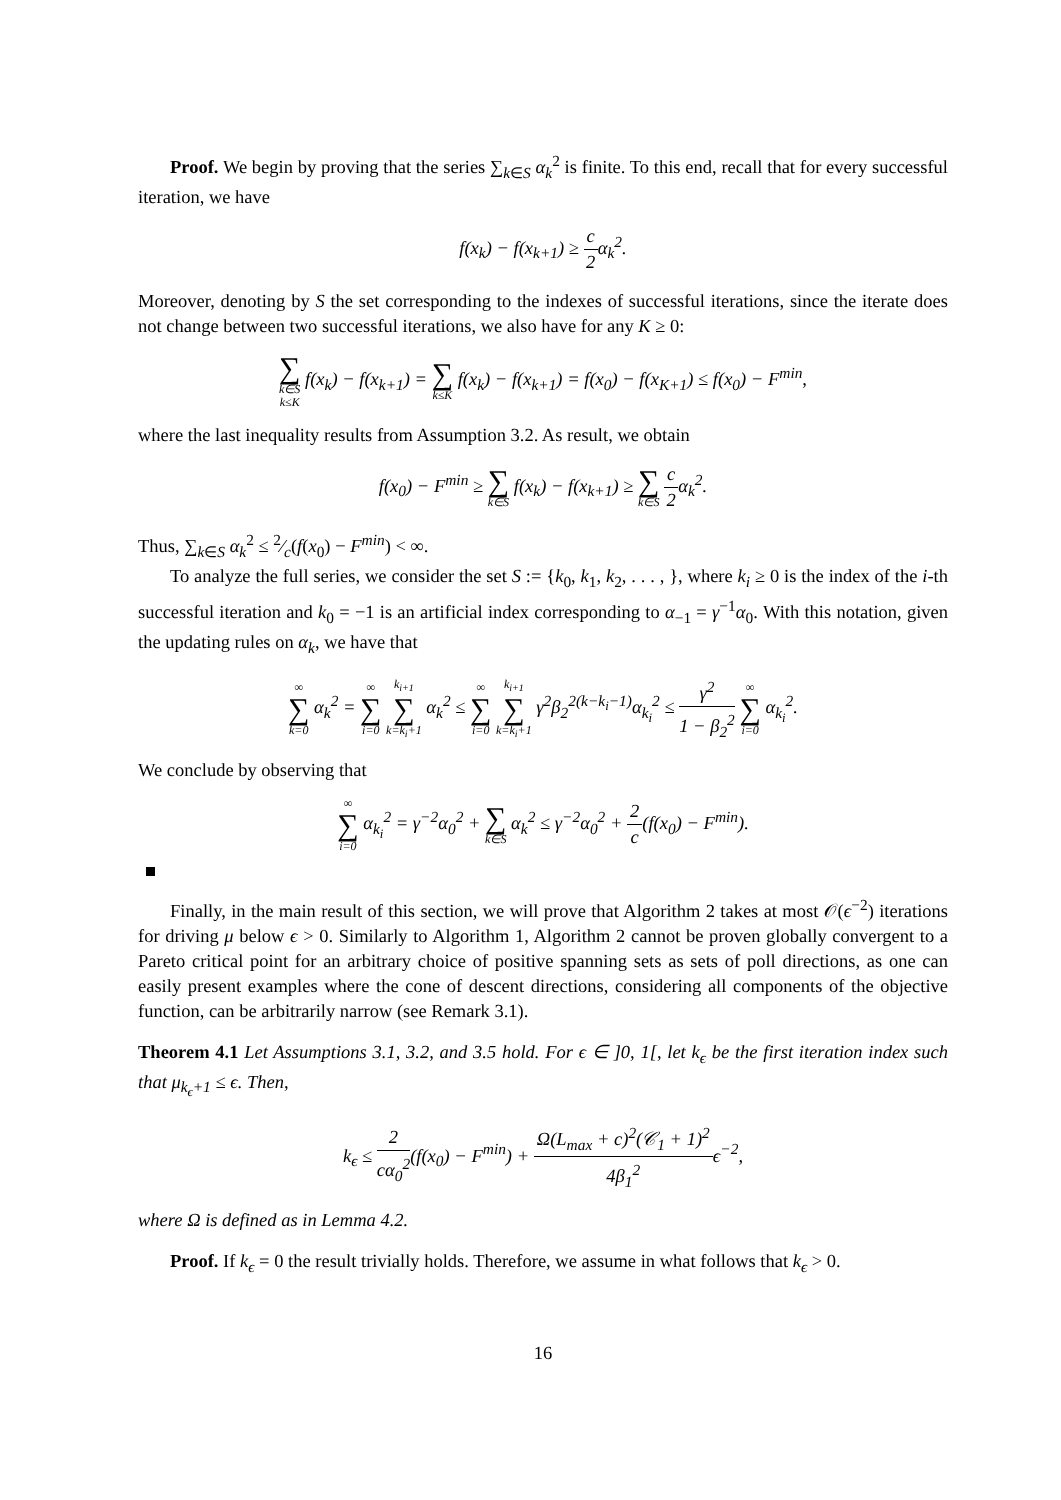Proof. We begin by proving that the series ∑<sub>k∈S</sub> α<sub>k</sub><sup>2</sup> is finite. To this end, recall that for every successful iteration, we have
f(x<sub>k</sub>) − f(x<sub>k+1</sub>) ≥ c 2α<sub>k</sub><sup>2</sup>.
Moreover, denoting by S the set corresponding to the indexes of successful iterations, since the iterate does not change between two successful iterations, we also have for any K ≥ 0:
∑ k∈S
k≤K f(x<sub>k</sub>) − f(x<sub>k+1</sub>) = ∑ k≤K f(x<sub>k</sub>) − f(x<sub>k+1</sub>) = f(x<sub>0</sub>) − f(x<sub>K+1</sub>) ≤ f(x<sub>0</sub>) − F<sup>min</sup>,
where the last inequality results from Assumption 3.2. As result, we obtain
f(x<sub>0</sub>) − F<sup>min</sup> ≥ ∑ k∈S f(x<sub>k</sub>) − f(x<sub>k+1</sub>) ≥ ∑ k∈S c 2α<sub>k</sub><sup>2</sup>.
Thus, ∑<sub>k∈S</sub> α<sub>k</sub><sup>2</sup> ≤ 2⁄c(f(x<sub>0</sub>) − F<sup>min</sup>) < ∞.
To analyze the full series, we consider the set S := {k<sub>0</sub>, k<sub>1</sub>, k<sub>2</sub>, . . . , }, where k<sub>i</sub> ≥ 0 is the index of the i-th successful iteration and k<sub>0</sub> = −1 is an artificial index corresponding to α<sub>−1</sub> = γ<sup>−1</sup>α<sub>0</sub>. With this notation, given the updating rules on α<sub>k</sub>, we have that
∞ ∑ k=0 α<sub>k</sub><sup>2</sup> = ∞ ∑ i=0 k<sub>i+1</sub> ∑ k=k<sub>i</sub>+1 α<sub>k</sub><sup>2</sup> ≤ ∞ ∑ i=0 k<sub>i+1</sub> ∑ k=k<sub>i</sub>+1 γ<sup>2</sup>β<sub>2</sub><sup>2(k−k<sub>i</sub>−1)</sup>α<sub>k<sub>i</sub></sub><sup>2</sup> ≤ γ<sup>2</sup> 1 − β<sub>2</sub><sup>2</sup> ∞ ∑ i=0 α<sub>k<sub>i</sub></sub><sup>2</sup>.
We conclude by observing that
∞ ∑ i=0 α<sub>k<sub>i</sub></sub><sup>2</sup> = γ<sup>−2</sup>α<sub>0</sub><sup>2</sup> + ∑ k∈S α<sub>k</sub><sup>2</sup> ≤ γ<sup>−2</sup>α<sub>0</sub><sup>2</sup> + 2 c(f(x<sub>0</sub>) − F<sup>min</sup>).
Finally, in the main result of this section, we will prove that Algorithm 2 takes at most 𝒪(ϵ<sup>−2</sup>) iterations for driving μ below ϵ > 0. Similarly to Algorithm 1, Algorithm 2 cannot be proven globally convergent to a Pareto critical point for an arbitrary choice of positive spanning sets as sets of poll directions, as one can easily present examples where the cone of descent directions, considering all components of the objective function, can be arbitrarily narrow (see Remark 3.1).
Theorem 4.1 Let Assumptions 3.1, 3.2, and 3.5 hold. For ϵ ∈ ]0, 1[, let k<sub>ϵ</sub> be the first iteration index such that μ<sub>k<sub>ϵ</sub>+1</sub> ≤ ϵ. Then,
k<sub>ϵ</sub> ≤ 2 cα<sub>0</sub><sup>2</sup>(f(x<sub>0</sub>) − F<sup>min</sup>) + Ω(L<sub>max</sub> + c)<sup>2</sup>(𝒞<sub>1</sub> + 1)<sup>2</sup> 4β<sub>1</sub><sup>2</sup>ϵ<sup>−2</sup>,
where Ω is defined as in Lemma 4.2.
Proof. If k<sub>ϵ</sub> = 0 the result trivially holds. Therefore, we assume in what follows that k<sub>ϵ</sub> > 0.
16